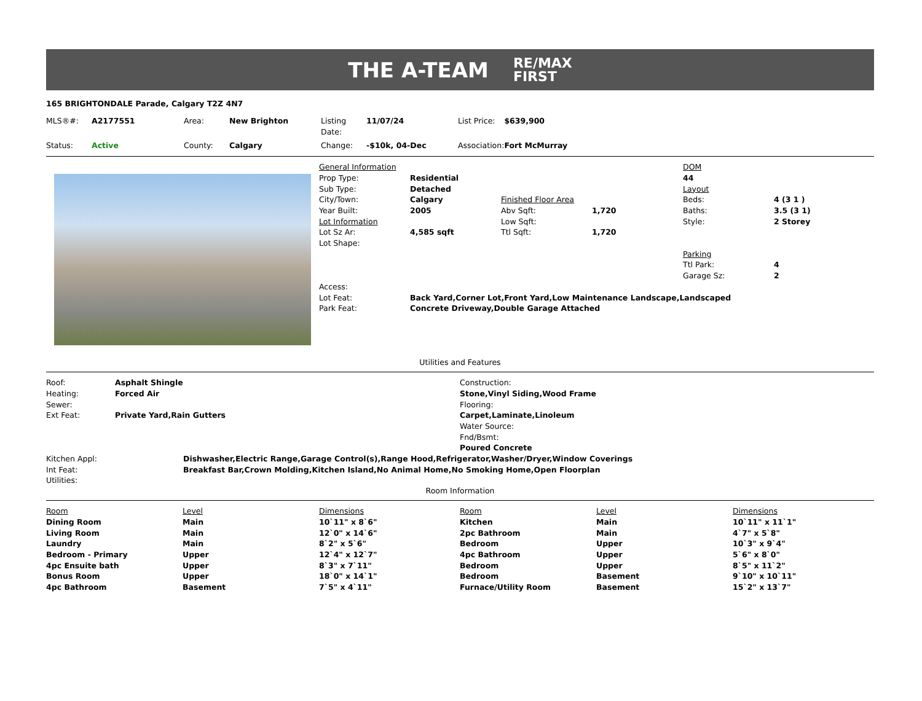THE A-TEAM RE/MAX
FIRST
165 BRIGHTONDALE Parade, Calgary T2Z 4N7
| MLS®#: | A2177551 | Area: | New Brighton | Listing Date: | 11/07/24 | List Price: | $639,900 |
| Status: | Active | County: | Calgary | Change: | -$10k, 04-Dec | Association: | Fort McMurray |
| General Information | | | | DOM | |
| Prop Type: | Residential | | | 44 | |
| Sub Type: | Detached | | | Layout | |
| City/Town: | Calgary | Finished Floor Area | | Beds: | 4 (3 1 ) |
| Year Built: | 2005 | Abv Sqft: | 1,720 | Baths: | 3.5 (3 1) |
| Lot Information | | Low Sqft: | | Style: | 2 Storey |
| Lot Sz Ar: | 4,585 sqft | Ttl Sqft: | 1,720 | | |
| Lot Shape: | | | | | |
| | | | | Parking | |
| | | | | Ttl Park: | 4 |
| | | | | Garage Sz: | 2 |
| Access: | | | | | |
| Lot Feat: | Back Yard,Corner Lot,Front Yard,Low Maintenance Landscape,Landscaped | | | | |
| Park Feat: | Concrete Driveway,Double Garage Attached | | | | |
Utilities and Features
| Roof: | Asphalt Shingle | Construction: |
| Heating: | Forced Air | Stone,Vinyl Siding,Wood Frame |
| Sewer: | | Flooring: |
| Ext Feat: | Private Yard,Rain Gutters | Carpet,Laminate,Linoleum |
| | | Water Source: |
| | | Fnd/Bsmt: |
| | | Poured Concrete |
| Kitchen Appl: | Dishwasher,Electric Range,Garage Control(s),Range Hood,Refrigerator,Washer/Dryer,Window Coverings |
| Int Feat: | Breakfast Bar,Crown Molding,Kitchen Island,No Animal Home,No Smoking Home,Open Floorplan |
| Utilities: | |
Room Information
| Room | Level | Dimensions | Room | Level | Dimensions |
| --- | --- | --- | --- | --- | --- |
| Dining Room | Main | 10`11" x 8`6" | Kitchen | Main | 10`11" x 11`1" |
| Living Room | Main | 12`0" x 14`6" | 2pc Bathroom | Main | 4`7" x 5`8" |
| Laundry | Main | 8`2" x 5`6" | Bedroom | Upper | 10`3" x 9`4" |
| Bedroom - Primary | Upper | 12`4" x 12`7" | 4pc Bathroom | Upper | 5`6" x 8`0" |
| 4pc Ensuite bath | Upper | 8`3" x 7`11" | Bedroom | Upper | 8`5" x 11`2" |
| Bonus Room | Upper | 18`0" x 14`1" | Bedroom | Basement | 9`10" x 10`11" |
| 4pc Bathroom | Basement | 7`5" x 4`11" | Furnace/Utility Room | Basement | 15`2" x 13`7" |